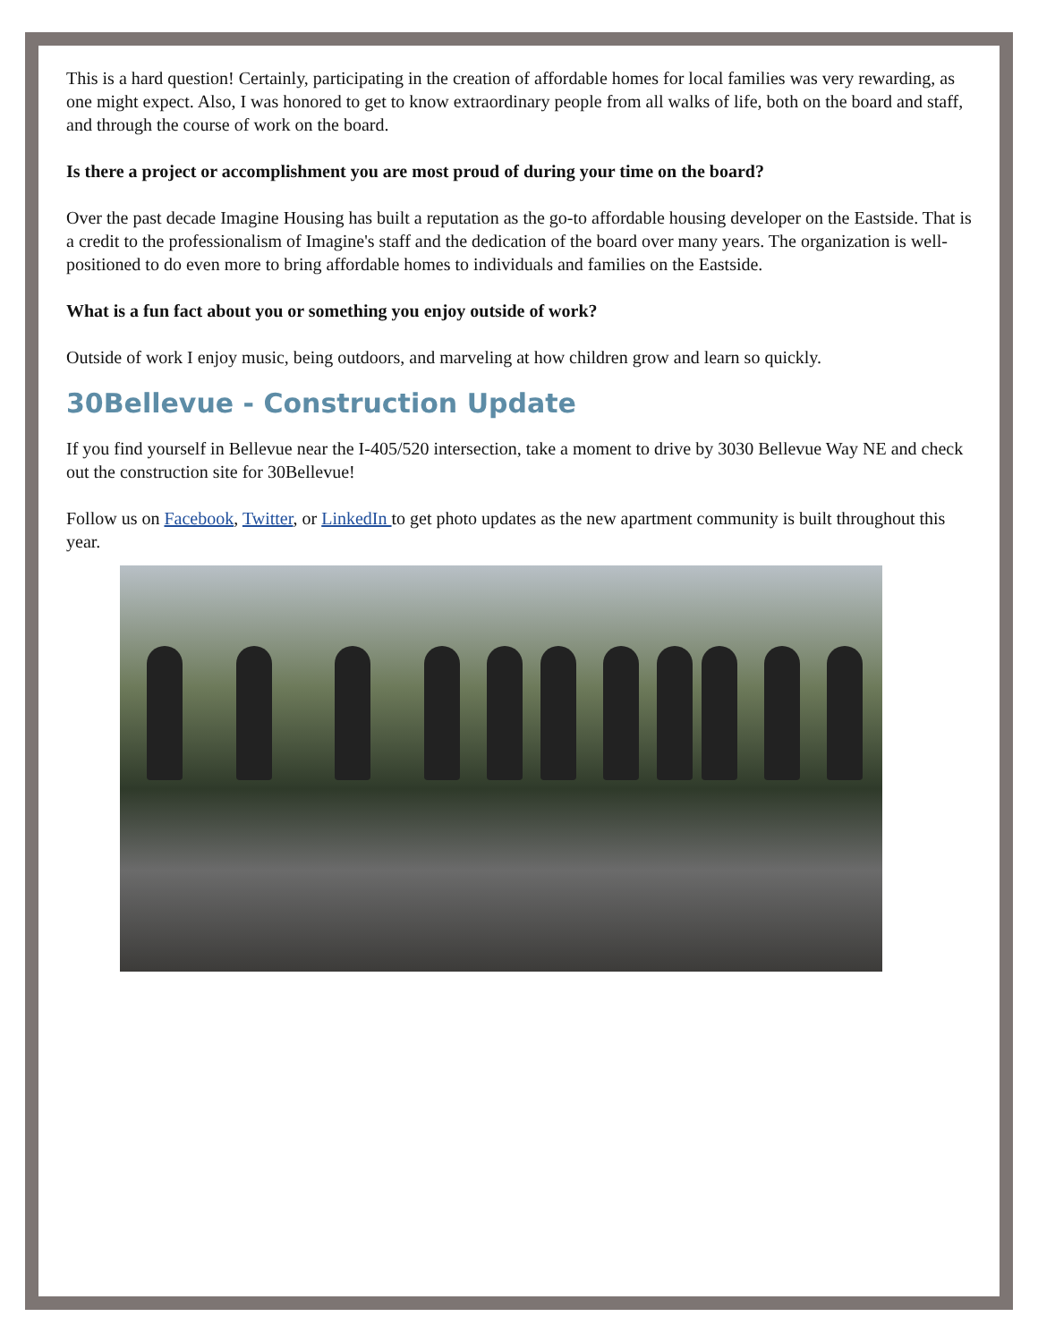This is a hard question! Certainly, participating in the creation of affordable homes for local families was very rewarding, as one might expect. Also, I was honored to get to know extraordinary people from all walks of life, both on the board and staff, and through the course of work on the board.
Is there a project or accomplishment you are most proud of during your time on the board?
Over the past decade Imagine Housing has built a reputation as the go-to affordable housing developer on the Eastside. That is a credit to the professionalism of Imagine's staff and the dedication of the board over many years. The organization is well-positioned to do even more to bring affordable homes to individuals and families on the Eastside.
What is a fun fact about you or something you enjoy outside of work?
Outside of work I enjoy music, being outdoors, and marveling at how children grow and learn so quickly.
30Bellevue - Construction Update
If you find yourself in Bellevue near the I-405/520 intersection, take a moment to drive by 3030 Bellevue Way NE and check out the construction site for 30Bellevue!
Follow us on Facebook, Twitter, or LinkedIn to get photo updates as the new apartment community is built throughout this year.